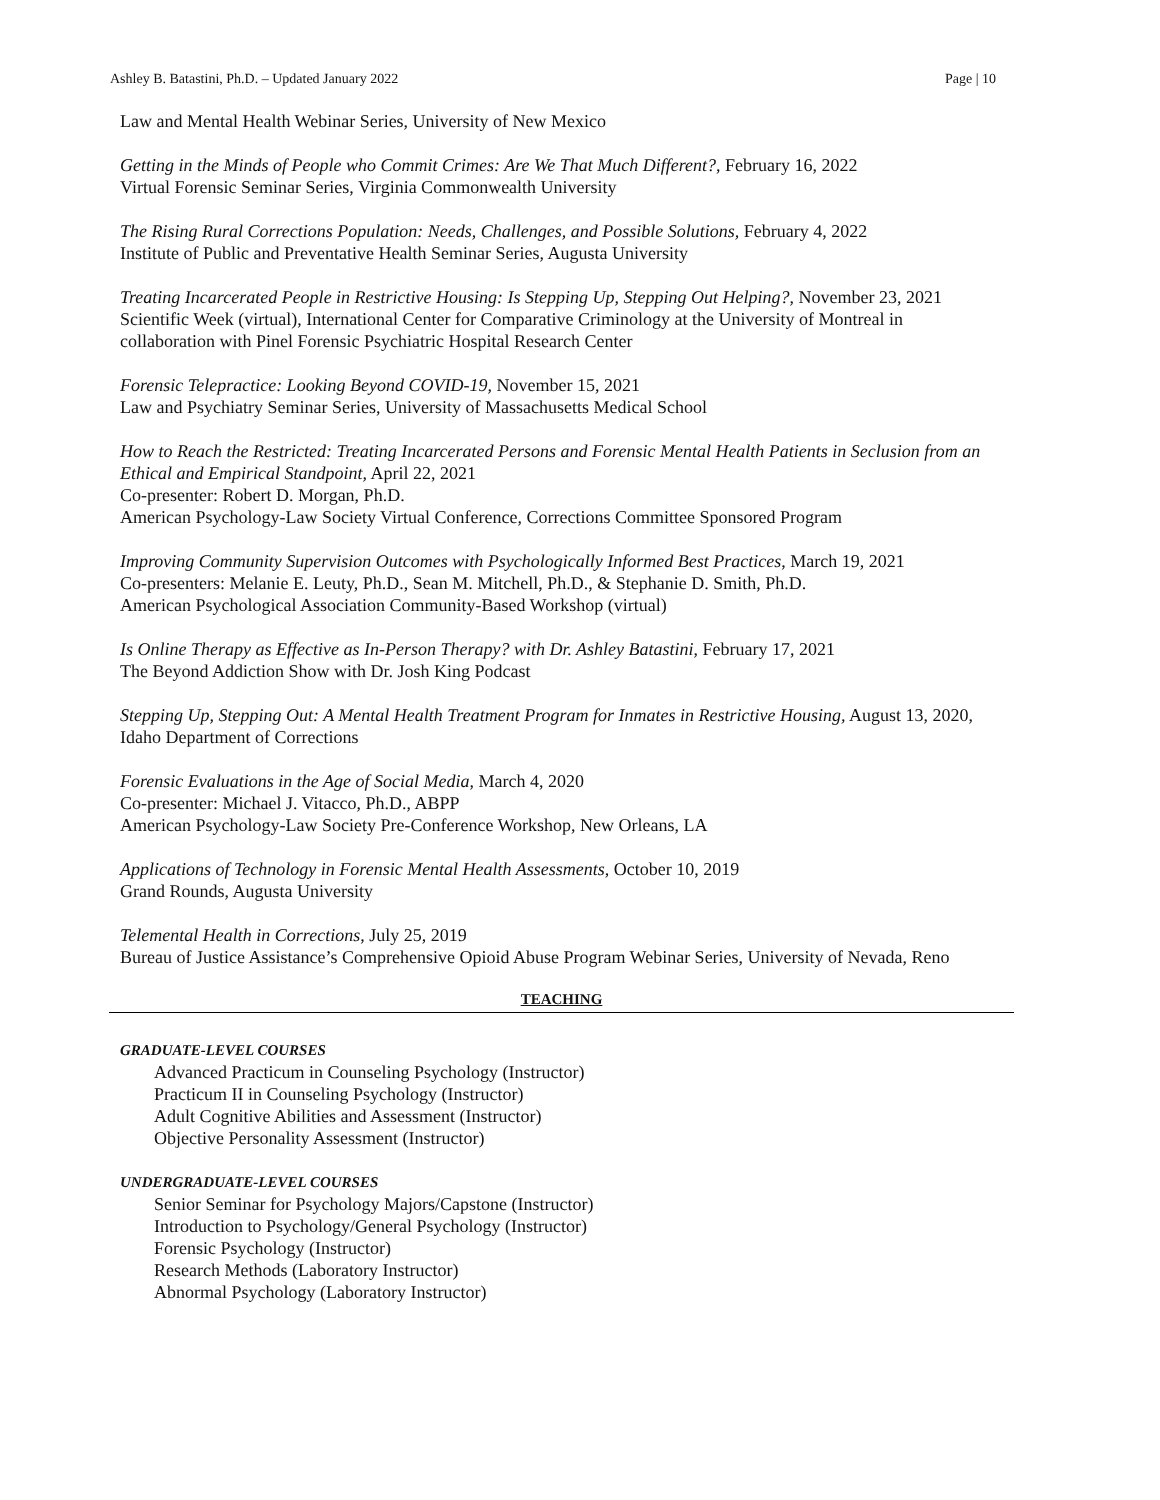Ashley B. Batastini, Ph.D. – Updated January 2022 Page | 10
Law and Mental Health Webinar Series, University of New Mexico
Getting in the Minds of People who Commit Crimes: Are We That Much Different?, February 16, 2022
Virtual Forensic Seminar Series, Virginia Commonwealth University
The Rising Rural Corrections Population: Needs, Challenges, and Possible Solutions, February 4, 2022
Institute of Public and Preventative Health Seminar Series, Augusta University
Treating Incarcerated People in Restrictive Housing: Is Stepping Up, Stepping Out Helping?, November 23, 2021
Scientific Week (virtual), International Center for Comparative Criminology at the University of Montreal in collaboration with Pinel Forensic Psychiatric Hospital Research Center
Forensic Telepractice: Looking Beyond COVID-19, November 15, 2021
Law and Psychiatry Seminar Series, University of Massachusetts Medical School
How to Reach the Restricted: Treating Incarcerated Persons and Forensic Mental Health Patients in Seclusion from an Ethical and Empirical Standpoint, April 22, 2021
Co-presenter: Robert D. Morgan, Ph.D.
American Psychology-Law Society Virtual Conference, Corrections Committee Sponsored Program
Improving Community Supervision Outcomes with Psychologically Informed Best Practices, March 19, 2021
Co-presenters: Melanie E. Leuty, Ph.D., Sean M. Mitchell, Ph.D., & Stephanie D. Smith, Ph.D.
American Psychological Association Community-Based Workshop (virtual)
Is Online Therapy as Effective as In-Person Therapy? with Dr. Ashley Batastini, February 17, 2021
The Beyond Addiction Show with Dr. Josh King Podcast
Stepping Up, Stepping Out: A Mental Health Treatment Program for Inmates in Restrictive Housing, August 13, 2020,
Idaho Department of Corrections
Forensic Evaluations in the Age of Social Media, March 4, 2020
Co-presenter: Michael J. Vitacco, Ph.D., ABPP
American Psychology-Law Society Pre-Conference Workshop, New Orleans, LA
Applications of Technology in Forensic Mental Health Assessments, October 10, 2019
Grand Rounds, Augusta University
Telemental Health in Corrections, July 25, 2019
Bureau of Justice Assistance’s Comprehensive Opioid Abuse Program Webinar Series, University of Nevada, Reno
TEACHING
GRADUATE-LEVEL COURSES
Advanced Practicum in Counseling Psychology (Instructor)
Practicum II in Counseling Psychology (Instructor)
Adult Cognitive Abilities and Assessment (Instructor)
Objective Personality Assessment (Instructor)
UNDERGRADUATE-LEVEL COURSES
Senior Seminar for Psychology Majors/Capstone (Instructor)
Introduction to Psychology/General Psychology (Instructor)
Forensic Psychology (Instructor)
Research Methods (Laboratory Instructor)
Abnormal Psychology (Laboratory Instructor)